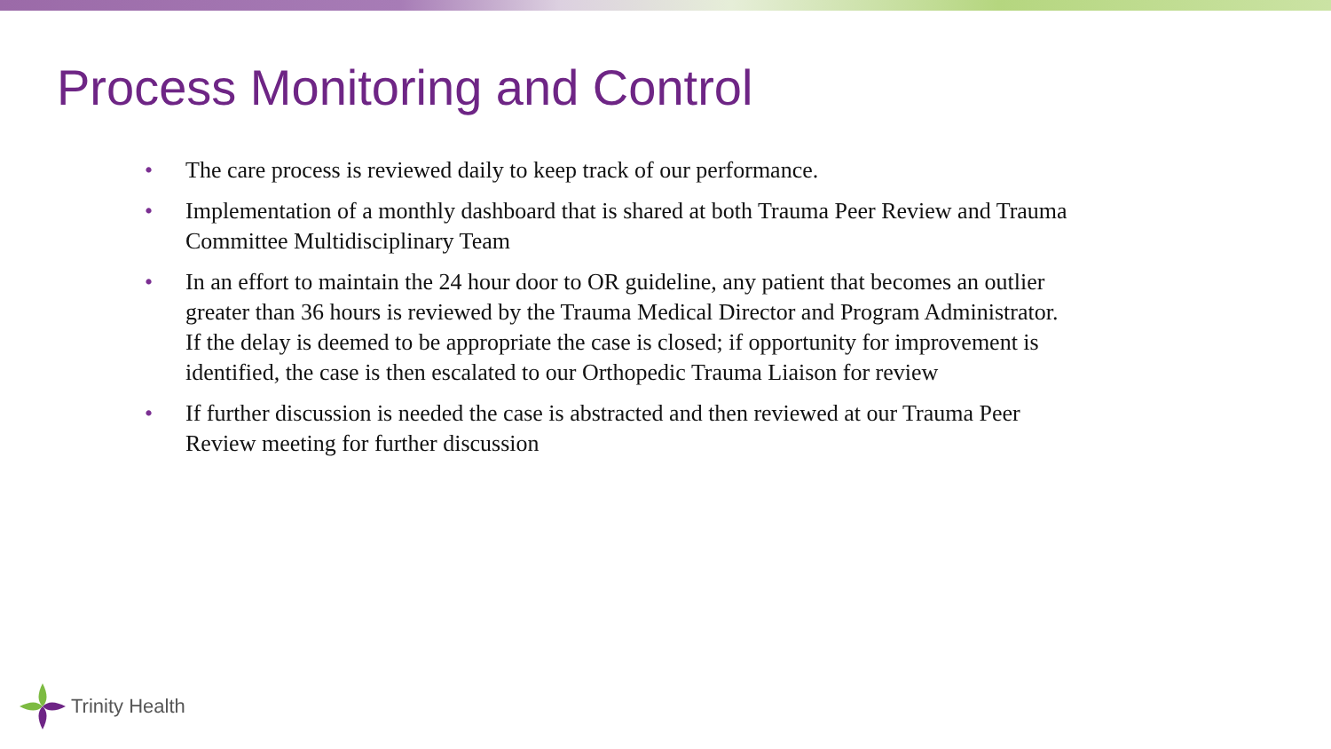Process Monitoring and Control
• The care process is reviewed daily to keep track of our performance.
• Implementation of a monthly dashboard that is shared at both Trauma Peer Review and Trauma Committee Multidisciplinary Team
• In an effort to maintain the 24 hour door to OR guideline, any patient that becomes an outlier greater than 36 hours is reviewed by the Trauma Medical Director and Program Administrator. If the delay is deemed to be appropriate the case is closed; if opportunity for improvement is identified, the case is then escalated to our Orthopedic Trauma Liaison for review
• If further discussion is needed the case is abstracted and then reviewed at our Trauma Peer Review meeting for further discussion
Trinity Health